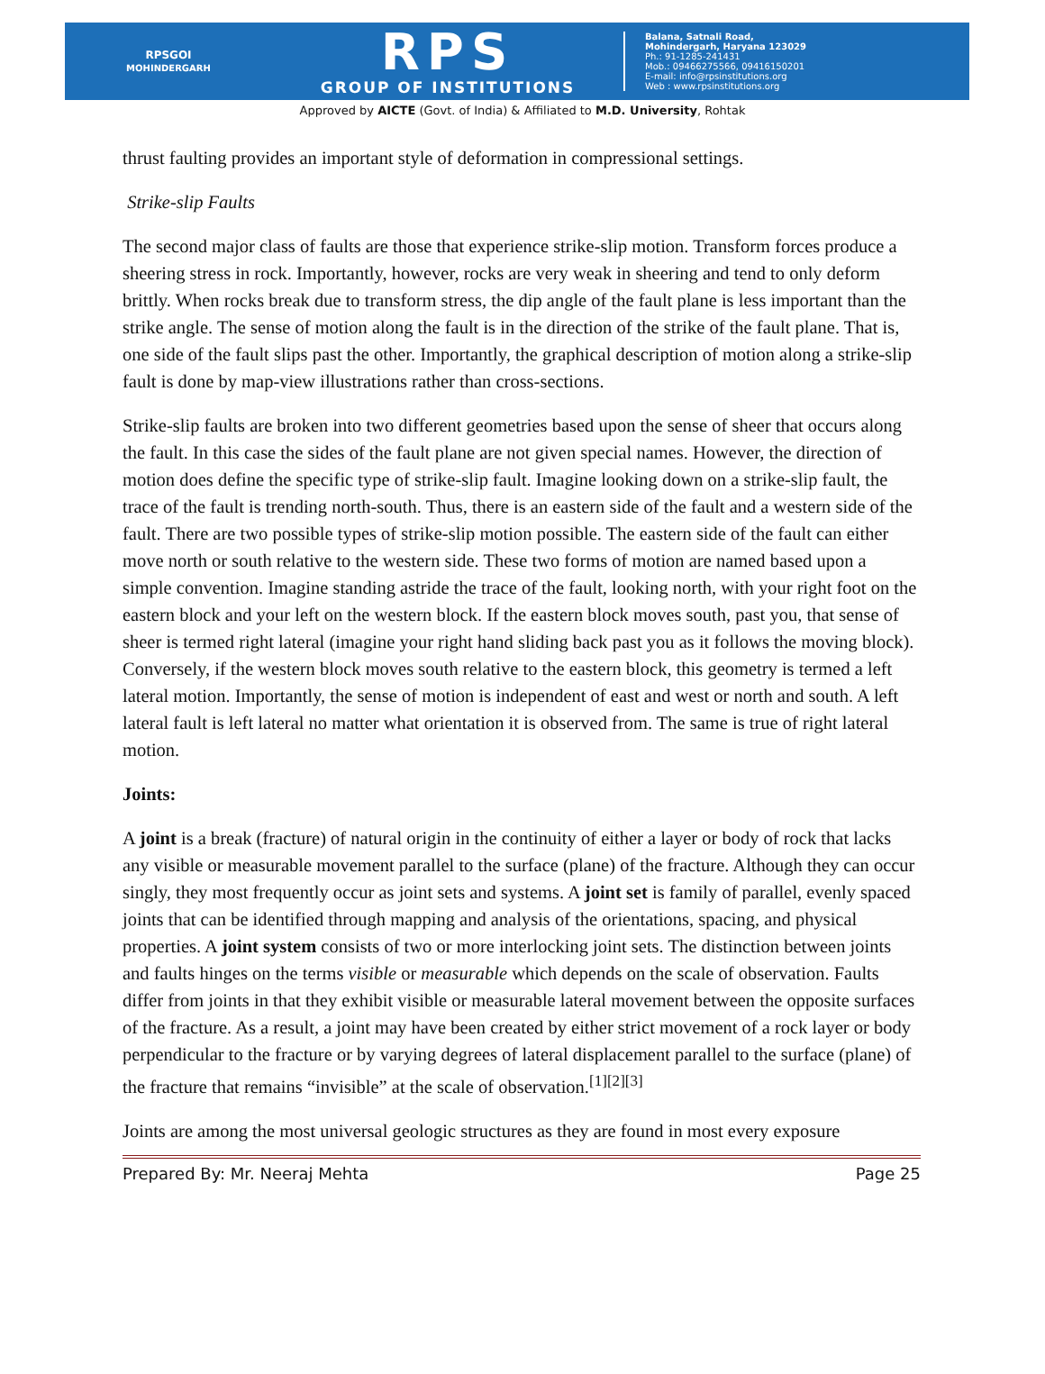RPSGOI
MOHINDERGARH
RPS
GROUP OF INSTITUTIONS
Balana, Satnali Road,
Mohindergarh, Haryana 123029
Ph.: 91-1285-241431
Mob.: 09466275566, 09416150201
E-mail: info@rpsinstitutions.org
Web : www.rpsinstitutions.org
Approved by AICTE (Govt. of India) & Affiliated to M.D. University, Rohtak
thrust faulting provides an important style of deformation in compressional settings.
Strike-slip Faults
The second major class of faults are those that experience strike-slip motion. Transform forces produce a sheering stress in rock. Importantly, however, rocks are very weak in sheering and tend to only deform brittly. When rocks break due to transform stress, the dip angle of the fault plane is less important than the strike angle. The sense of motion along the fault is in the direction of the strike of the fault plane. That is, one side of the fault slips past the other. Importantly, the graphical description of motion along a strike-slip fault is done by map-view illustrations rather than cross-sections.
Strike-slip faults are broken into two different geometries based upon the sense of sheer that occurs along the fault. In this case the sides of the fault plane are not given special names. However, the direction of motion does define the specific type of strike-slip fault. Imagine looking down on a strike-slip fault, the trace of the fault is trending north-south. Thus, there is an eastern side of the fault and a western side of the fault. There are two possible types of strike-slip motion possible. The eastern side of the fault can either move north or south relative to the western side. These two forms of motion are named based upon a simple convention. Imagine standing astride the trace of the fault, looking north, with your right foot on the eastern block and your left on the western block. If the eastern block moves south, past you, that sense of sheer is termed right lateral (imagine your right hand sliding back past you as it follows the moving block). Conversely, if the western block moves south relative to the eastern block, this geometry is termed a left lateral motion. Importantly, the sense of motion is independent of east and west or north and south. A left lateral fault is left lateral no matter what orientation it is observed from. The same is true of right lateral motion.
Joints:
A joint is a break (fracture) of natural origin in the continuity of either a layer or body of rock that lacks any visible or measurable movement parallel to the surface (plane) of the fracture. Although they can occur singly, they most frequently occur as joint sets and systems. A joint set is family of parallel, evenly spaced joints that can be identified through mapping and analysis of the orientations, spacing, and physical properties. A joint system consists of two or more interlocking joint sets. The distinction between joints and faults hinges on the terms visible or measurable which depends on the scale of observation. Faults differ from joints in that they exhibit visible or measurable lateral movement between the opposite surfaces of the fracture. As a result, a joint may have been created by either strict movement of a rock layer or body perpendicular to the fracture or by varying degrees of lateral displacement parallel to the surface (plane) of the fracture that remains “invisible” at the scale of observation.<sup>[1][2][3]</sup>
Joints are among the most universal geologic structures as they are found in most every exposure
Prepared By: Mr. Neeraj Mehta Page 25